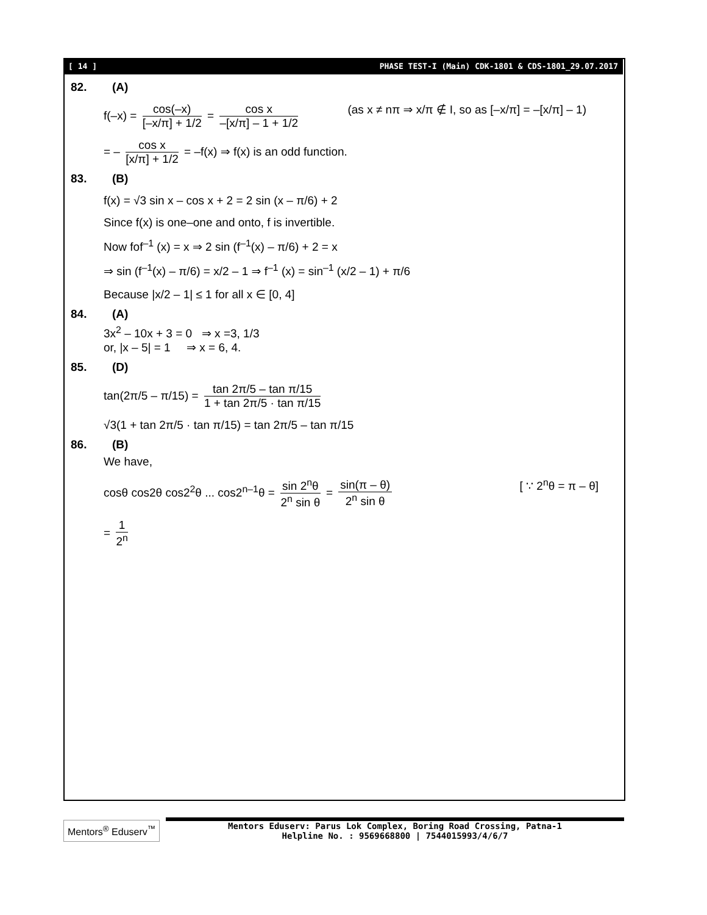[ 14 ] PHASE TEST-I (Main) CDK-1801 & CDS-1801_29.07.2017
82. (A)
f(–x) =
cos(–x)
[–x/π] + 1/2
=
cos x
–[x/π] – 1 + 1/2
(as x ≠ nπ ⇒ x/π ∉ I, so as [–x/π] = –[x/π] – 1)
= –
cos x
[x/π] + 1/2
= –f(x) ⇒ f(x) is an odd function.
83. (B)
f(x) = √3 sin x – cos x + 2 = 2 sin (x – π/6) + 2
Since f(x) is one–one and onto, f is invertible.
Now fof<sup>–1</sup> (x) = x ⇒ 2 sin (f<sup>–1</sup>(x) – π/6) + 2 = x
⇒ sin (f<sup>–1</sup>(x) – π/6) = x/2 – 1 ⇒ f<sup>–1</sup> (x) = sin<sup>–1</sup> (x/2 – 1) + π/6
Because |x/2 – 1| ≤ 1 for all x ∈ [0, 4]
84. (A)
3x<sup>2</sup> – 10x + 3 = 0 ⇒ x =3, 1/3
or, |x – 5| = 1 ⇒ x = 6, 4.
85. (D)
tan(2π/5 – π/15) =
tan 2π/5 – tan π/15
1 + tan 2π/5 · tan π/15
√3(1 + tan 2π/5 · tan π/15) = tan 2π/5 – tan π/15
86. (B)
We have,
cosθ cos2θ cos2<sup>2</sup>θ ... cos2<sup>n–1</sup>θ =
sin 2<sup>n</sup>θ
2<sup>n</sup> sin θ
=
sin(π – θ)
2<sup>n</sup> sin θ
[ ∵ 2<sup>n</sup>θ = π – θ]
=
1
2<sup>n</sup>
Mentors<sup>®</sup> Eduserv<sup>™</sup>
Mentors Eduserv: Parus Lok Complex, Boring Road Crossing, Patna-1
Helpline No. : 9569668800 | 7544015993/4/6/7